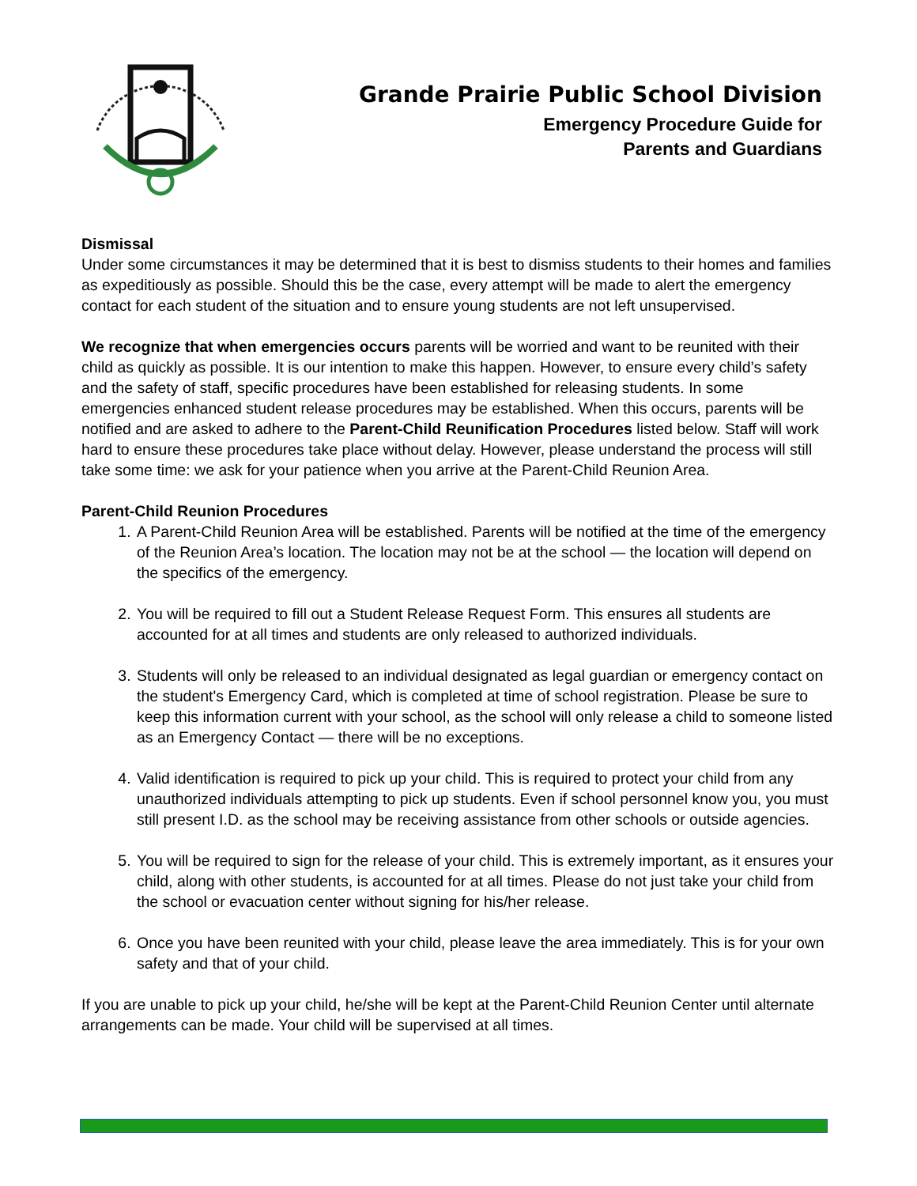Grande Prairie Public School Division
Emergency Procedure Guide for
Parents and Guardians
Dismissal
Under some circumstances it may be determined that it is best to dismiss students to their homes and families as expeditiously as possible. Should this be the case, every attempt will be made to alert the emergency contact for each student of the situation and to ensure young students are not left unsupervised.
We recognize that when emergencies occurs parents will be worried and want to be reunited with their child as quickly as possible. It is our intention to make this happen. However, to ensure every child’s safety and the safety of staff, specific procedures have been established for releasing students. In some emergencies enhanced student release procedures may be established. When this occurs, parents will be notified and are asked to adhere to the Parent-Child Reunification Procedures listed below. Staff will work hard to ensure these procedures take place without delay. However, please understand the process will still take some time: we ask for your patience when you arrive at the Parent-Child Reunion Area.
Parent-Child Reunion Procedures
1. A Parent-Child Reunion Area will be established. Parents will be notified at the time of the emergency of the Reunion Area’s location. The location may not be at the school — the location will depend on the specifics of the emergency.
2. You will be required to fill out a Student Release Request Form. This ensures all students are accounted for at all times and students are only released to authorized individuals.
3. Students will only be released to an individual designated as legal guardian or emergency contact on the student's Emergency Card, which is completed at time of school registration. Please be sure to keep this information current with your school, as the school will only release a child to someone listed as an Emergency Contact — there will be no exceptions.
4. Valid identification is required to pick up your child. This is required to protect your child from any unauthorized individuals attempting to pick up students. Even if school personnel know you, you must still present I.D. as the school may be receiving assistance from other schools or outside agencies.
5. You will be required to sign for the release of your child. This is extremely important, as it ensures your child, along with other students, is accounted for at all times. Please do not just take your child from the school or evacuation center without signing for his/her release.
6. Once you have been reunited with your child, please leave the area immediately. This is for your own safety and that of your child.
If you are unable to pick up your child, he/she will be kept at the Parent-Child Reunion Center until alternate arrangements can be made. Your child will be supervised at all times.